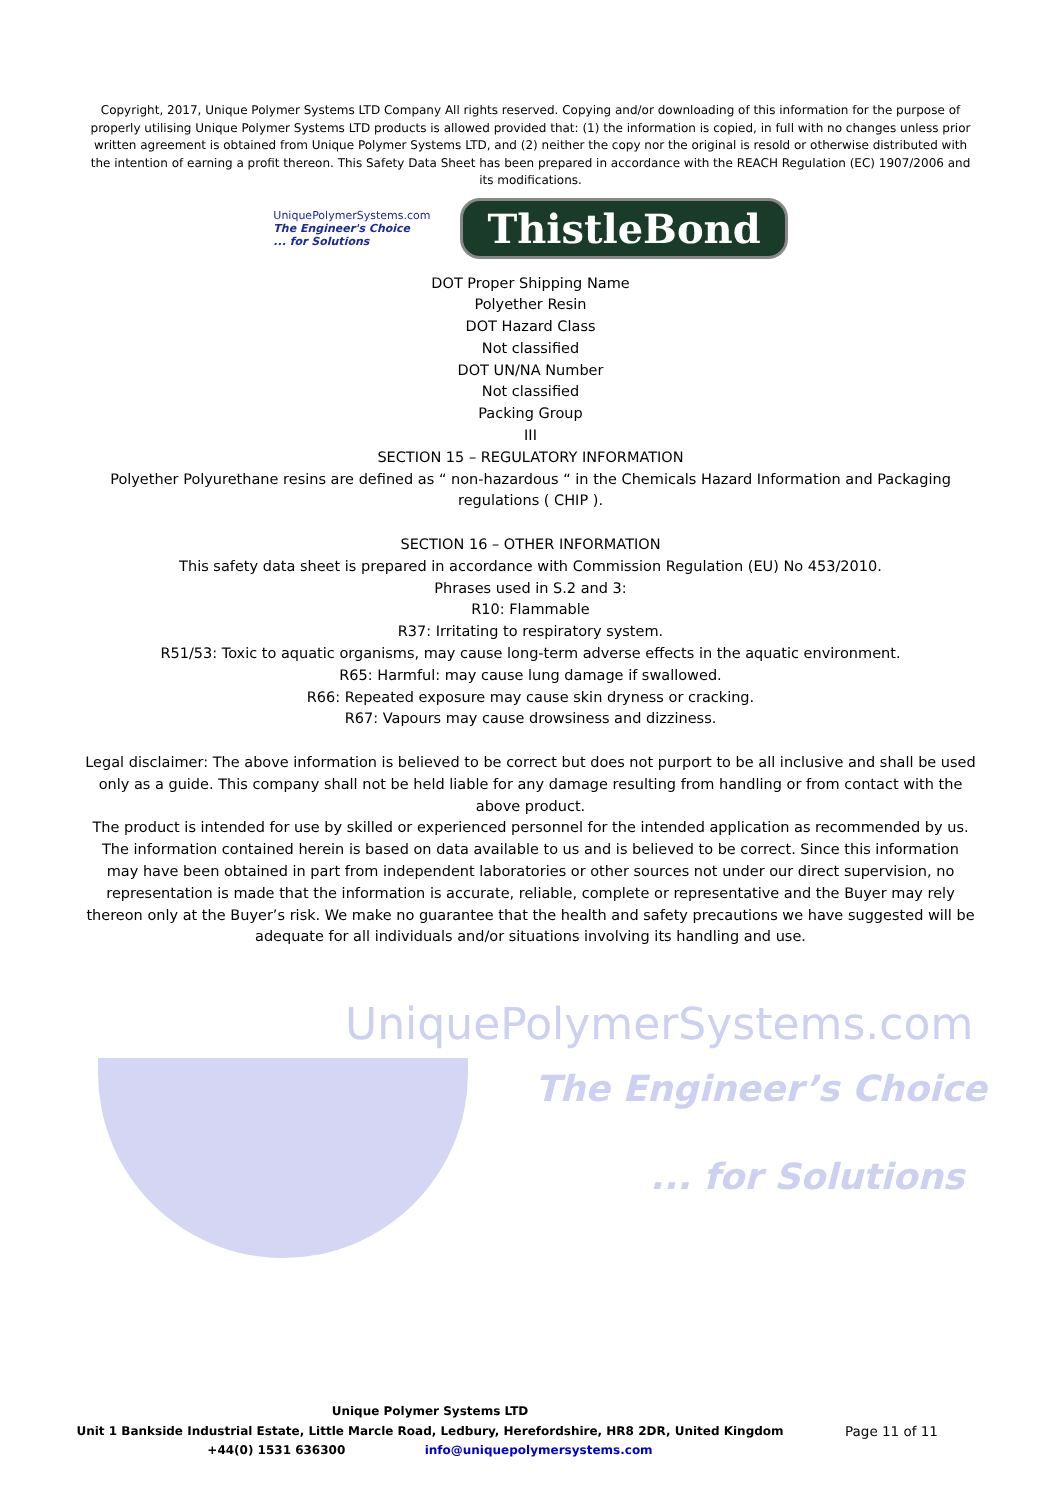Copyright, 2017, Unique Polymer Systems LTD Company All rights reserved. Copying and/or downloading of this information for the purpose of properly utilising Unique Polymer Systems LTD products is allowed provided that: (1) the information is copied, in full with no changes unless prior written agreement is obtained from Unique Polymer Systems LTD, and (2) neither the copy nor the original is resold or otherwise distributed with the intention of earning a profit thereon. This Safety Data Sheet has been prepared in accordance with the REACH Regulation (EC) 1907/2006 and its modifications.
UniquePolymerSystems.com
The Engineer's Choice
... for Solutions
ThistleBond
DOT Proper Shipping Name
Polyether Resin
DOT Hazard Class
Not classified
DOT UN/NA Number
Not classified
Packing Group
III
SECTION 15 – REGULATORY INFORMATION
Polyether Polyurethane resins are defined as “ non-hazardous “ in the Chemicals Hazard Information and Packaging regulations ( CHIP ).
SECTION 16 – OTHER INFORMATION
This safety data sheet is prepared in accordance with Commission Regulation (EU) No 453/2010.
Phrases used in S.2 and 3:
R10: Flammable
R37: Irritating to respiratory system.
R51/53: Toxic to aquatic organisms, may cause long-term adverse effects in the aquatic environment.
R65: Harmful: may cause lung damage if swallowed.
R66: Repeated exposure may cause skin dryness or cracking.
R67: Vapours may cause drowsiness and dizziness.
Legal disclaimer: The above information is believed to be correct but does not purport to be all inclusive and shall be used only as a guide. This company shall not be held liable for any damage resulting from handling or from contact with the above product.
The product is intended for use by skilled or experienced personnel for the intended application as recommended by us. The information contained herein is based on data available to us and is believed to be correct. Since this information may have been obtained in part from independent laboratories or other sources not under our direct supervision, no representation is made that the information is accurate, reliable, complete or representative and the Buyer may rely thereon only at the Buyer’s risk. We make no guarantee that the health and safety precautions we have suggested will be adequate for all individuals and/or situations involving its handling and use.
UniquePolymerSystems.com
The Engineer’s Choice
... for Solutions
Unique Polymer Systems LTD
Unit 1 Bankside Industrial Estate, Little Marcle Road, Ledbury, Herefordshire, HR8 2DR, United Kingdom
+44(0) 1531 636300 info@uniquepolymersystems.com
Page 11 of 11